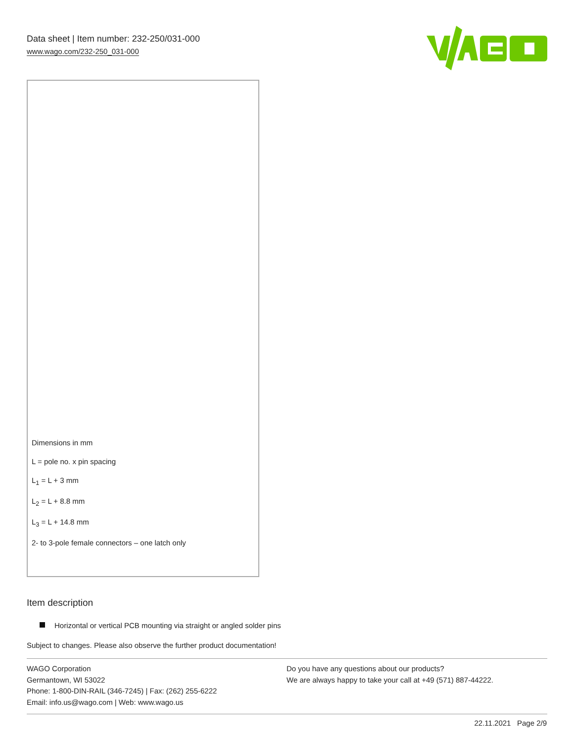Data sheet | Item number: 232-250/031-000
www.wago.com/232-250_031-000
Dimensions in mm
L = pole no. x pin spacing
L<sub>1</sub> = L + 3 mm
L<sub>2</sub> = L + 8.8 mm
L<sub>3</sub> = L + 14.8 mm
2- to 3-pole female connectors – one latch only
Item description
Horizontal or vertical PCB mounting via straight or angled solder pins
Subject to changes. Please also observe the further product documentation!
WAGO Corporation
Germantown, WI 53022
Phone: 1-800-DIN-RAIL (346-7245) | Fax: (262) 255-6222
Email: info.us@wago.com | Web: www.wago.us
Do you have any questions about our products?
We are always happy to take your call at +49 (571) 887-44222.
22.11.2021 Page 2/9